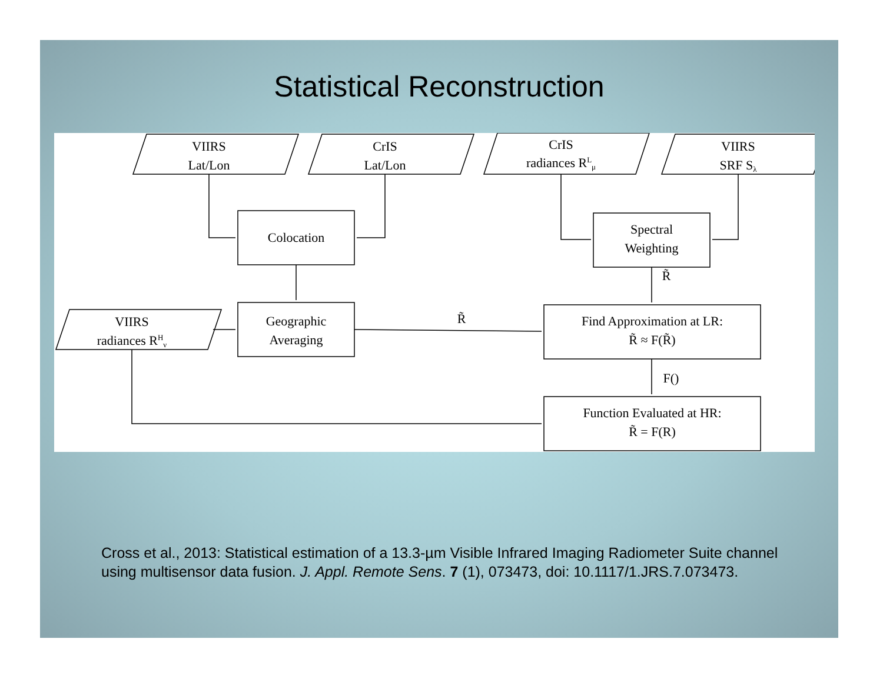Statistical Reconstruction
VIIRS
Lat/Lon
CrIS
Lat/Lon
CrIS
radiances RLμ
VIIRS
SRF Sλ
VIIRS
radiances RHν
Colocation
Spectral
Weighting
Geographic
Averaging
Find Approximation at LR:
R̃ ≈ F(R̃)
Function Evaluated at HR:
R̃ = F(R)
R̃
R̃
F()
Cross et al., 2013: Statistical estimation of a 13.3-µm Visible Infrared Imaging Radiometer Suite channel using multisensor data fusion. J. Appl. Remote Sens. 7 (1), 073473, doi: 10.1117/1.JRS.7.073473.